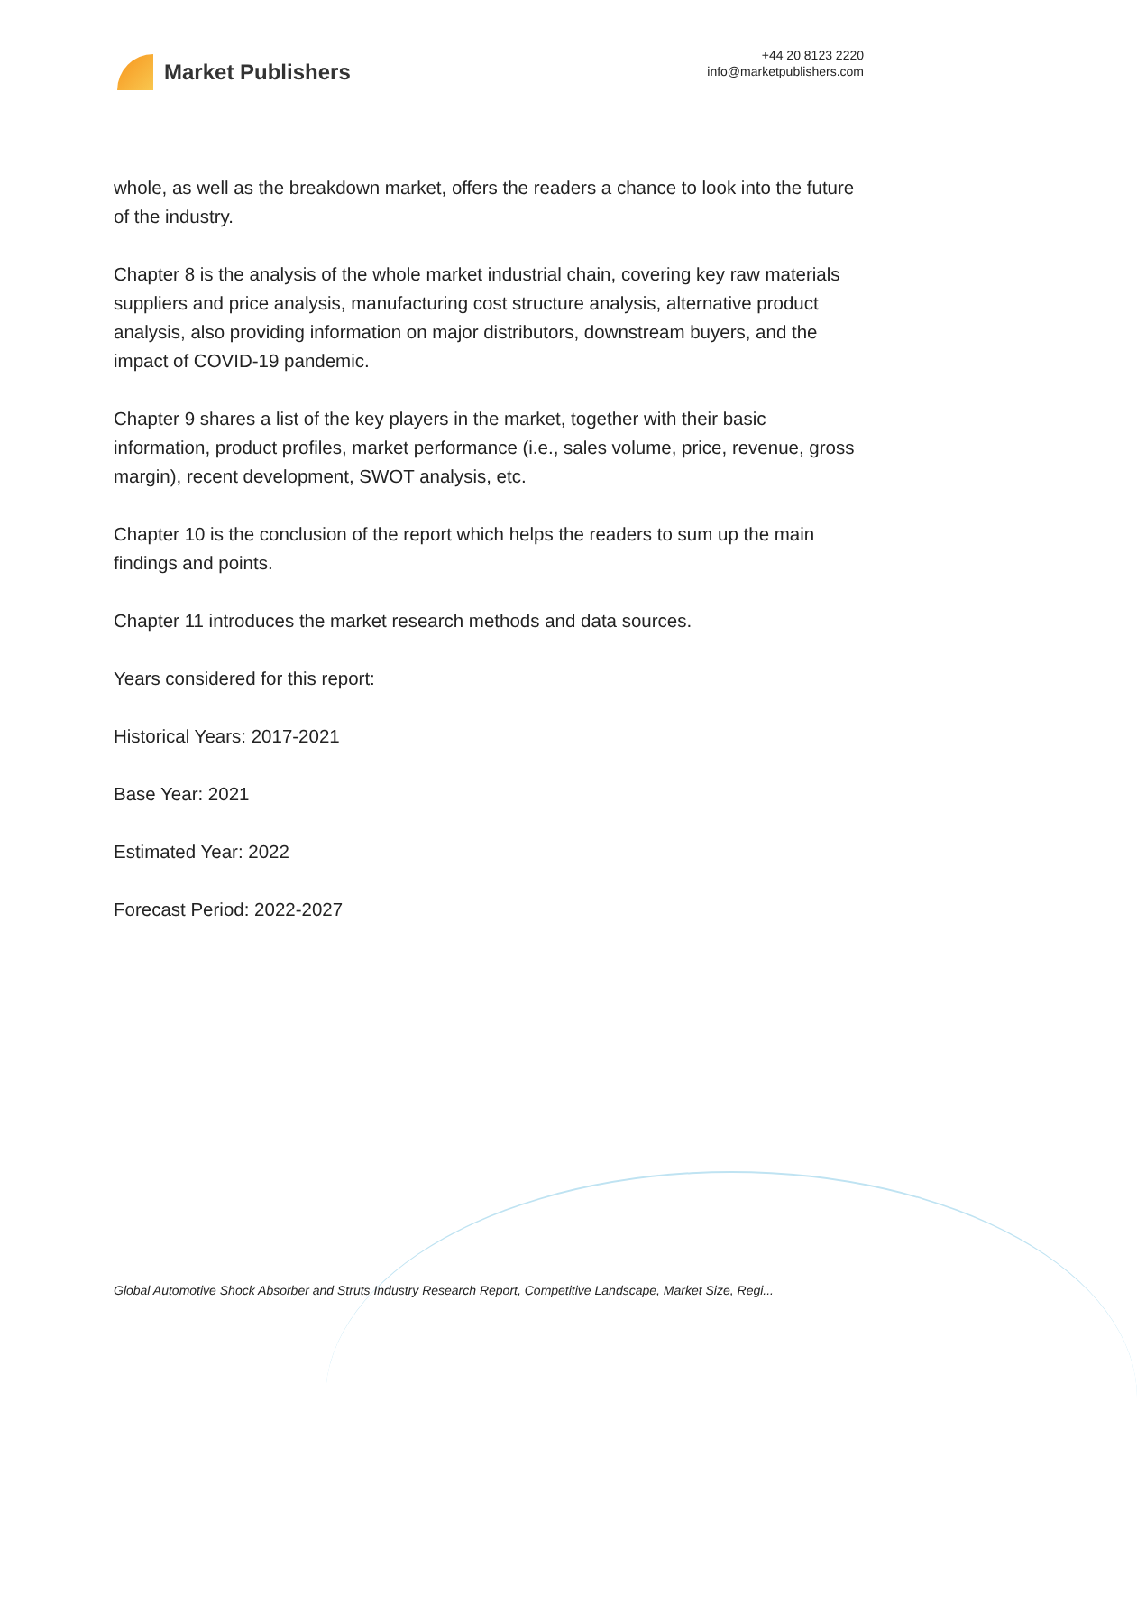Market Publishers
+44 20 8123 2220
info@marketpublishers.com
whole, as well as the breakdown market, offers the readers a chance to look into the future of the industry.
Chapter 8 is the analysis of the whole market industrial chain, covering key raw materials suppliers and price analysis, manufacturing cost structure analysis, alternative product analysis, also providing information on major distributors, downstream buyers, and the impact of COVID-19 pandemic.
Chapter 9 shares a list of the key players in the market, together with their basic information, product profiles, market performance (i.e., sales volume, price, revenue, gross margin), recent development, SWOT analysis, etc.
Chapter 10 is the conclusion of the report which helps the readers to sum up the main findings and points.
Chapter 11 introduces the market research methods and data sources.
Years considered for this report:
Historical Years: 2017-2021
Base Year: 2021
Estimated Year: 2022
Forecast Period: 2022-2027
Global Automotive Shock Absorber and Struts Industry Research Report, Competitive Landscape, Market Size, Regi...